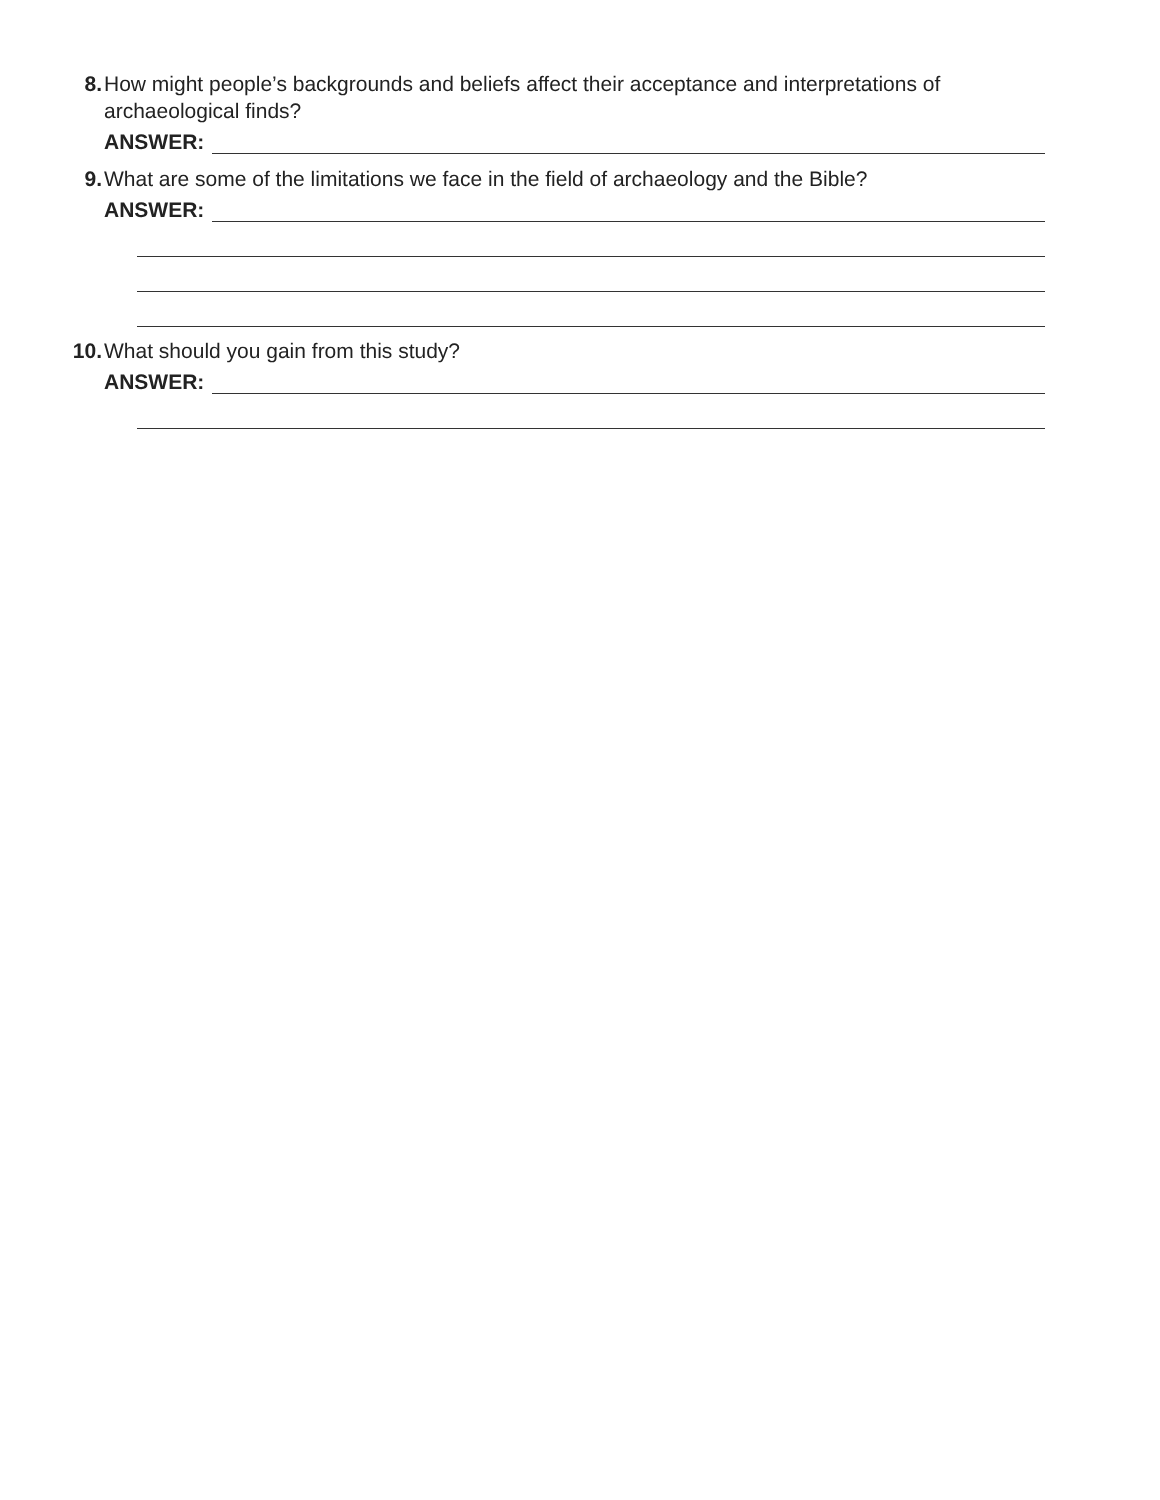8. How might people’s backgrounds and beliefs affect their acceptance and interpretations of archaeological finds?
ANSWER:
9. What are some of the limitations we face in the field of archaeology and the Bible?
ANSWER:
10. What should you gain from this study?
ANSWER: